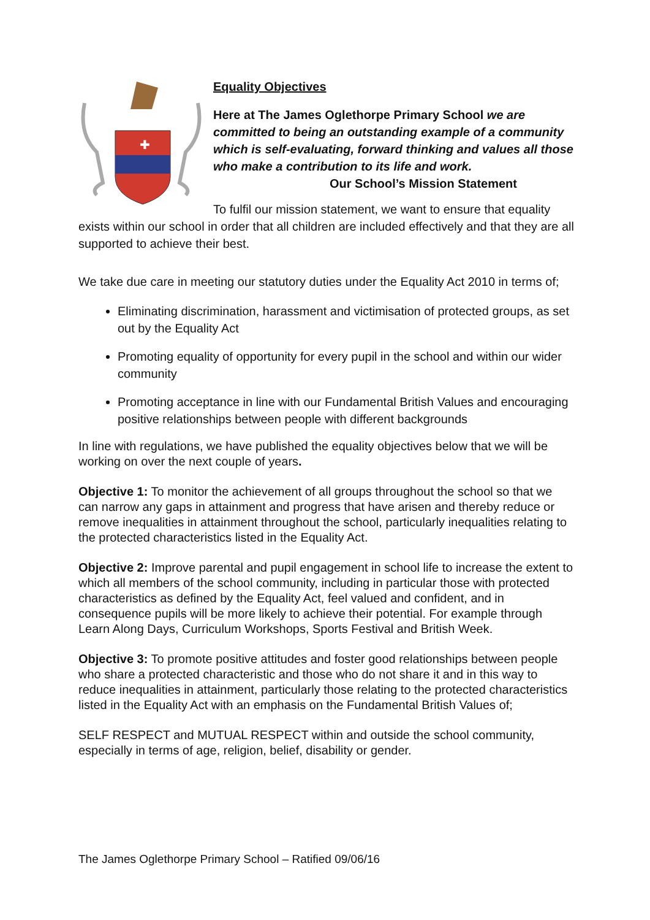✚
Equality Objectives
Here at The James Oglethorpe Primary School we are committed to being an outstanding example of a community which is self-evaluating, forward thinking and values all those who make a contribution to its life and work. Our School’s Mission Statement
To fulfil our mission statement, we want to ensure that equality exists within our school in order that all children are included effectively and that they are all supported to achieve their best.
We take due care in meeting our statutory duties under the Equality Act 2010 in terms of;
Eliminating discrimination, harassment and victimisation of protected groups, as set out by the Equality Act
Promoting equality of opportunity for every pupil in the school and within our wider community
Promoting acceptance in line with our Fundamental British Values and encouraging positive relationships between people with different backgrounds
In line with regulations, we have published the equality objectives below that we will be working on over the next couple of years.
Objective 1: To monitor the achievement of all groups throughout the school so that we can narrow any gaps in attainment and progress that have arisen and thereby reduce or remove inequalities in attainment throughout the school, particularly inequalities relating to the protected characteristics listed in the Equality Act.
Objective 2: Improve parental and pupil engagement in school life to increase the extent to which all members of the school community, including in particular those with protected characteristics as defined by the Equality Act, feel valued and confident, and in consequence pupils will be more likely to achieve their potential. For example through Learn Along Days, Curriculum Workshops, Sports Festival and British Week.
Objective 3: To promote positive attitudes and foster good relationships between people who share a protected characteristic and those who do not share it and in this way to reduce inequalities in attainment, particularly those relating to the protected characteristics listed in the Equality Act with an emphasis on the Fundamental British Values of;
SELF RESPECT and MUTUAL RESPECT within and outside the school community, especially in terms of age, religion, belief, disability or gender.
The James Oglethorpe Primary School – Ratified 09/06/16